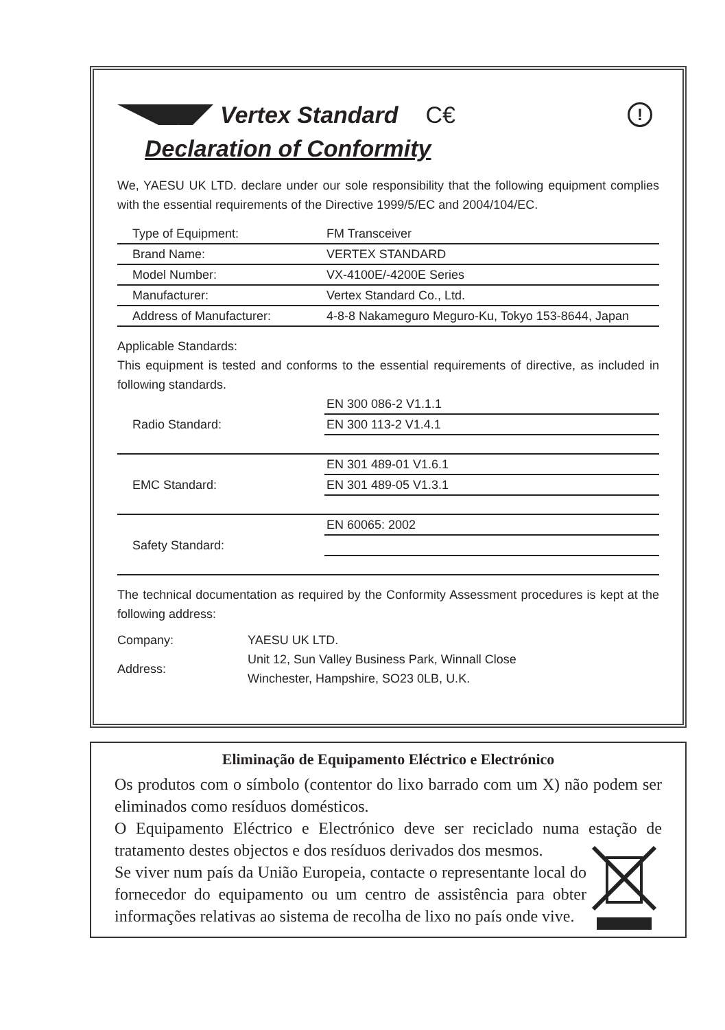Vertex Standard C€!
Declaration of Conformity
We, YAESU UK LTD. declare under our sole responsibility that the following equipment complies with the essential requirements of the Directive 1999/5/EC and 2004/104/EC.
| Type of Equipment: | FM Transceiver |
| Brand Name: | VERTEX STANDARD |
| Model Number: | VX-4100E/-4200E Series |
| Manufacturer: | Vertex Standard Co., Ltd. |
| Address of Manufacturer: | 4-8-8 Nakameguro Meguro-Ku, Tokyo 153-8644, Japan |
Applicable Standards:
This equipment is tested and conforms to the essential requirements of directive, as included in following standards.
| | EN 300 086-2 V1.1.1 |
| Radio Standard: | EN 300 113-2 V1.4.1 |
| | EN 301 489-01 V1.6.1 |
| EMC Standard: | EN 301 489-05 V1.3.1 |
| | EN 60065: 2002 |
| Safety Standard: | |
The technical documentation as required by the Conformity Assessment procedures is kept at the following address:
| Company: | YAESU UK LTD. |
| Address: | Unit 12, Sun Valley Business Park, Winnall Close Winchester, Hampshire, SO23 0LB, U.K. |
Eliminação de Equipamento Eléctrico e Electrónico
Os produtos com o símbolo (contentor do lixo barrado com um X) não podem ser eliminados como resíduos domésticos.
O Equipamento Eléctrico e Electrónico deve ser reciclado numa estação de tratamento destes objectos e dos resíduos derivados dos mesmos.
Se viver num país da União Europeia, contacte o representante local do fornecedor do equipamento ou um centro de assistência para obter informações relativas ao sistema de recolha de lixo no país onde vive.